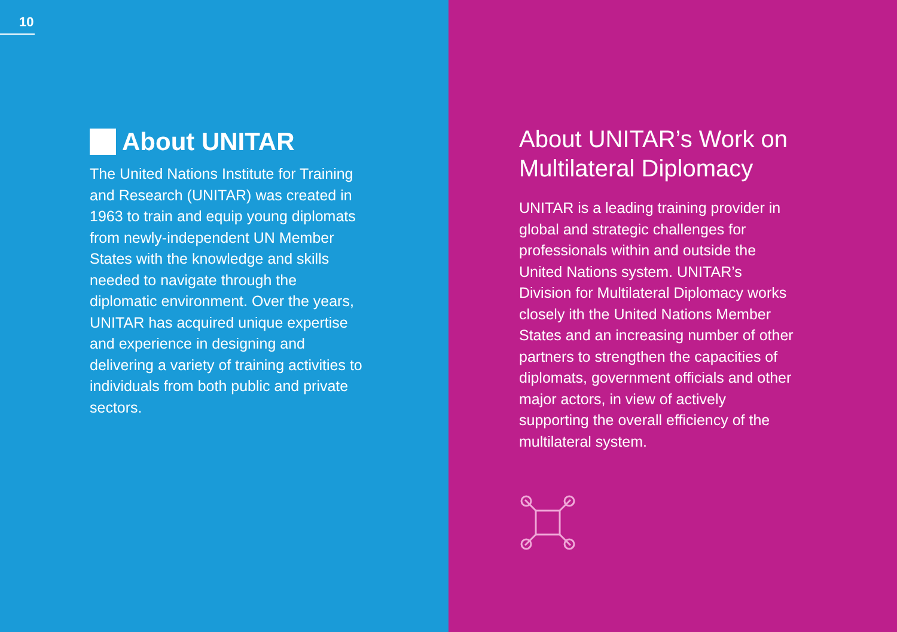10
About UNITAR
The United Nations Institute for Training and Research (UNITAR) was created in 1963 to train and equip young diplomats from newly-independent UN Member States with the knowledge and skills needed to navigate through the diplomatic environment. Over the years, UNITAR has acquired unique expertise and experience in designing and delivering a variety of training activities to individuals from both public and private sectors.
About UNITAR’s Work on Multilateral Diplomacy
UNITAR is a leading training provider in global and strategic challenges for professionals within and outside the United Nations system. UNITAR’s Division for Multilateral Diplomacy works closely ith the United Nations Member States and an increasing number of other partners to strengthen the capacities of diplomats, government officials and other major actors, in view of actively supporting the overall efficiency of the multilateral system.